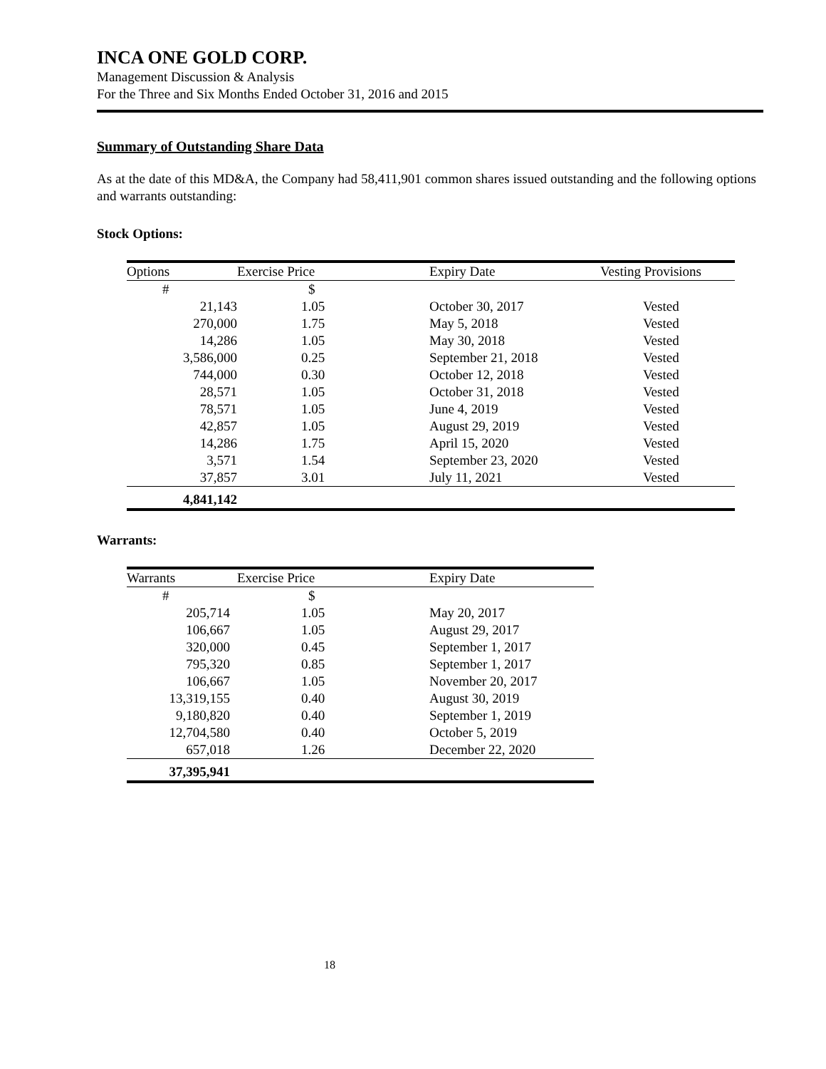INCA ONE GOLD CORP.
Management Discussion & Analysis
For the Three and Six Months Ended October 31, 2016 and 2015
Summary of Outstanding Share Data
As at the date of this MD&A, the Company had 58,411,901 common shares issued outstanding and the following options and warrants outstanding:
Stock Options:
| Options | Exercise Price | Expiry Date | Vesting Provisions |
| --- | --- | --- | --- |
| # | $ | | |
| 21,143 | 1.05 | October 30, 2017 | Vested |
| 270,000 | 1.75 | May 5, 2018 | Vested |
| 14,286 | 1.05 | May 30, 2018 | Vested |
| 3,586,000 | 0.25 | September 21, 2018 | Vested |
| 744,000 | 0.30 | October 12, 2018 | Vested |
| 28,571 | 1.05 | October 31, 2018 | Vested |
| 78,571 | 1.05 | June 4, 2019 | Vested |
| 42,857 | 1.05 | August 29, 2019 | Vested |
| 14,286 | 1.75 | April 15, 2020 | Vested |
| 3,571 | 1.54 | September 23, 2020 | Vested |
| 37,857 | 3.01 | July 11, 2021 | Vested |
| 4,841,142 | | | |
Warrants:
| Warrants | Exercise Price | Expiry Date |
| --- | --- | --- |
| # | $ | |
| 205,714 | 1.05 | May 20, 2017 |
| 106,667 | 1.05 | August 29, 2017 |
| 320,000 | 0.45 | September 1, 2017 |
| 795,320 | 0.85 | September 1, 2017 |
| 106,667 | 1.05 | November 20, 2017 |
| 13,319,155 | 0.40 | August 30, 2019 |
| 9,180,820 | 0.40 | September 1, 2019 |
| 12,704,580 | 0.40 | October 5, 2019 |
| 657,018 | 1.26 | December 22, 2020 |
| 37,395,941 | | |
18